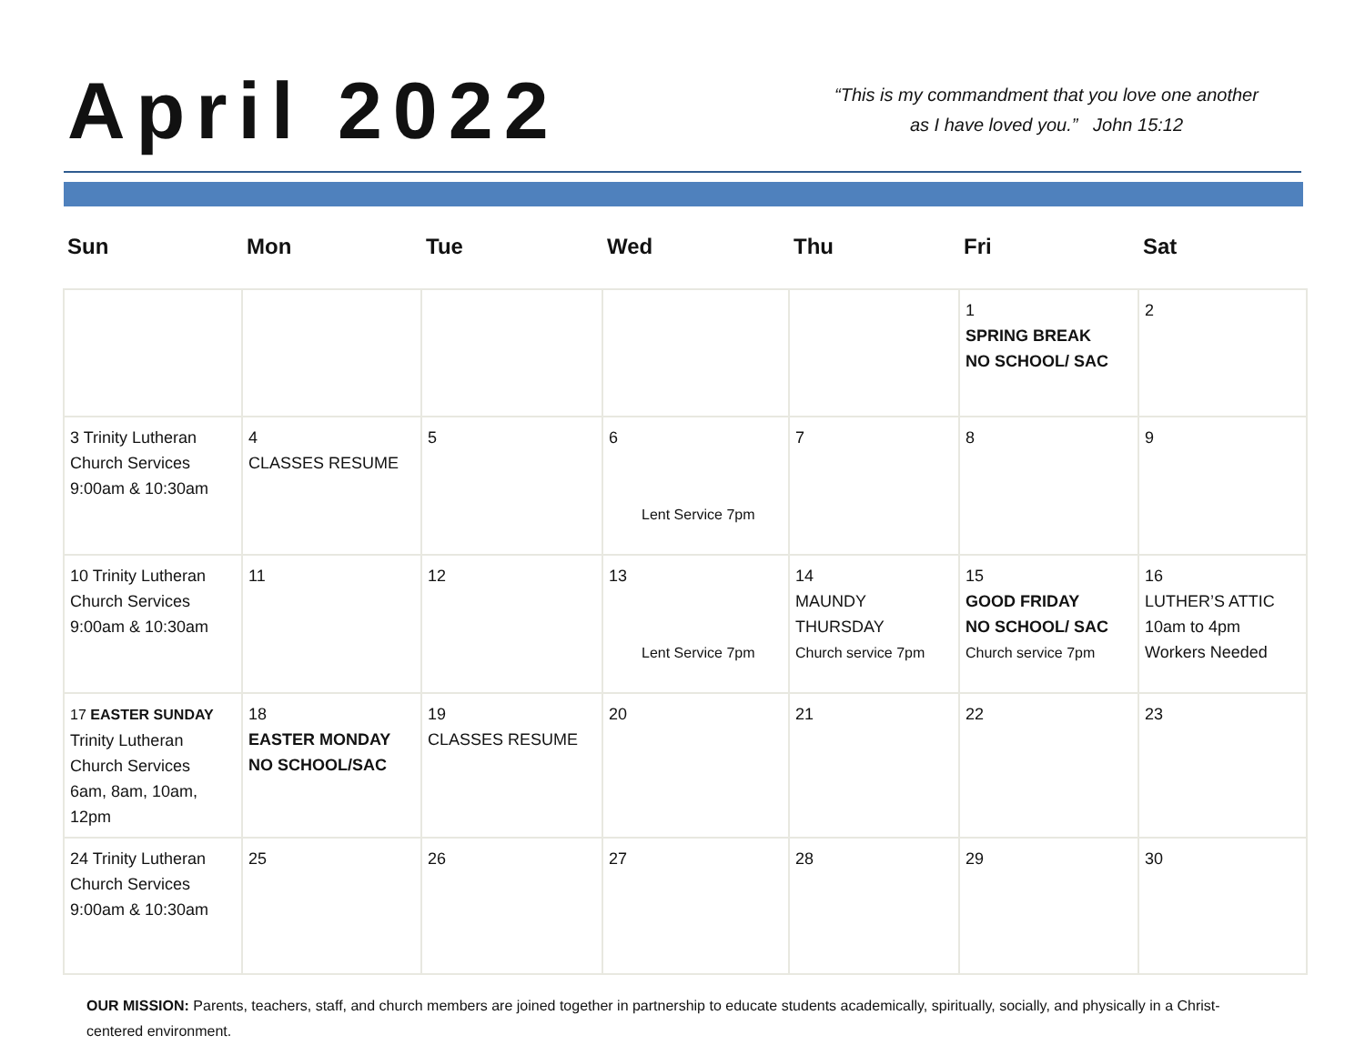April 2022
“This is my commandment that you love one another
as I have loved you.” John 15:12
Sun Mon Tue Wed Thu Fri Sat
| | | | | | 1 SPRING BREAK NO SCHOOL/ SAC | 2 |
| 3 Trinity Lutheran Church Services 9:00am & 10:30am | 4 CLASSES RESUME | 5 | 6 Lent Service 7pm | 7 | 8 | 9 |
| 10 Trinity Lutheran Church Services 9:00am & 10:30am | 11 | 12 | 13 Lent Service 7pm | 14 MAUNDY THURSDAY Church service 7pm | 15 GOOD FRIDAY NO SCHOOL/ SAC Church service 7pm | 16 LUTHER’S ATTIC 10am to 4pm Workers Needed |
| 17 EASTER SUNDAY Trinity Lutheran Church Services 6am, 8am, 10am, 12pm | 18 EASTER MONDAY NO SCHOOL/SAC | 19 CLASSES RESUME | 20 | 21 | 22 | 23 |
| 24 Trinity Lutheran Church Services 9:00am & 10:30am | 25 | 26 | 27 | 28 | 29 | 30 |
OUR MISSION: Parents, teachers, staff, and church members are joined together in partnership to educate students academically, spiritually, socially, and physically in a Christ-centered environment.